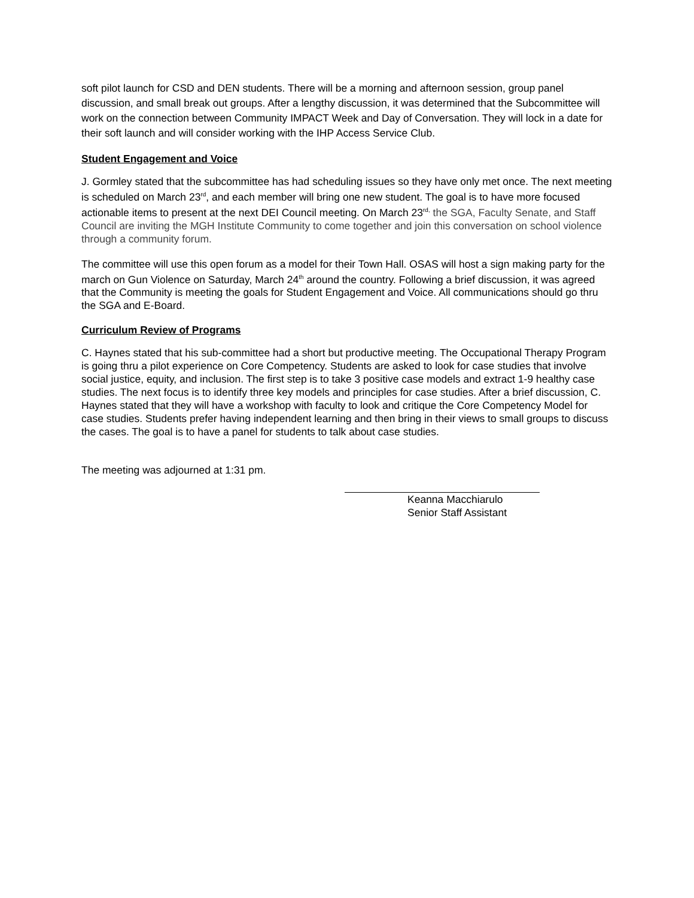soft pilot launch for CSD and DEN students. There will be a morning and afternoon session, group panel discussion, and small break out groups. After a lengthy discussion, it was determined that the Subcommittee will work on the connection between Community IMPACT Week and Day of Conversation. They will lock in a date for their soft launch and will consider working with the IHP Access Service Club.
Student Engagement and Voice
J. Gormley stated that the subcommittee has had scheduling issues so they have only met once. The next meeting is scheduled on March 23<sup>rd</sup>, and each member will bring one new student. The goal is to have more focused actionable items to present at the next DEI Council meeting. On March 23<sup>rd,</sup> the SGA, Faculty Senate, and Staff Council are inviting the MGH Institute Community to come together and join this conversation on school violence through a community forum.
The committee will use this open forum as a model for their Town Hall. OSAS will host a sign making party for the march on Gun Violence on Saturday, March 24<sup>th</sup> around the country. Following a brief discussion, it was agreed that the Community is meeting the goals for Student Engagement and Voice. All communications should go thru the SGA and E-Board.
Curriculum Review of Programs
C. Haynes stated that his sub-committee had a short but productive meeting. The Occupational Therapy Program is going thru a pilot experience on Core Competency. Students are asked to look for case studies that involve social justice, equity, and inclusion. The first step is to take 3 positive case models and extract 1-9 healthy case studies. The next focus is to identify three key models and principles for case studies. After a brief discussion, C. Haynes stated that they will have a workshop with faculty to look and critique the Core Competency Model for case studies. Students prefer having independent learning and then bring in their views to small groups to discuss the cases. The goal is to have a panel for students to talk about case studies.
The meeting was adjourned at 1:31 pm.
Keanna Macchiarulo
Senior Staff Assistant